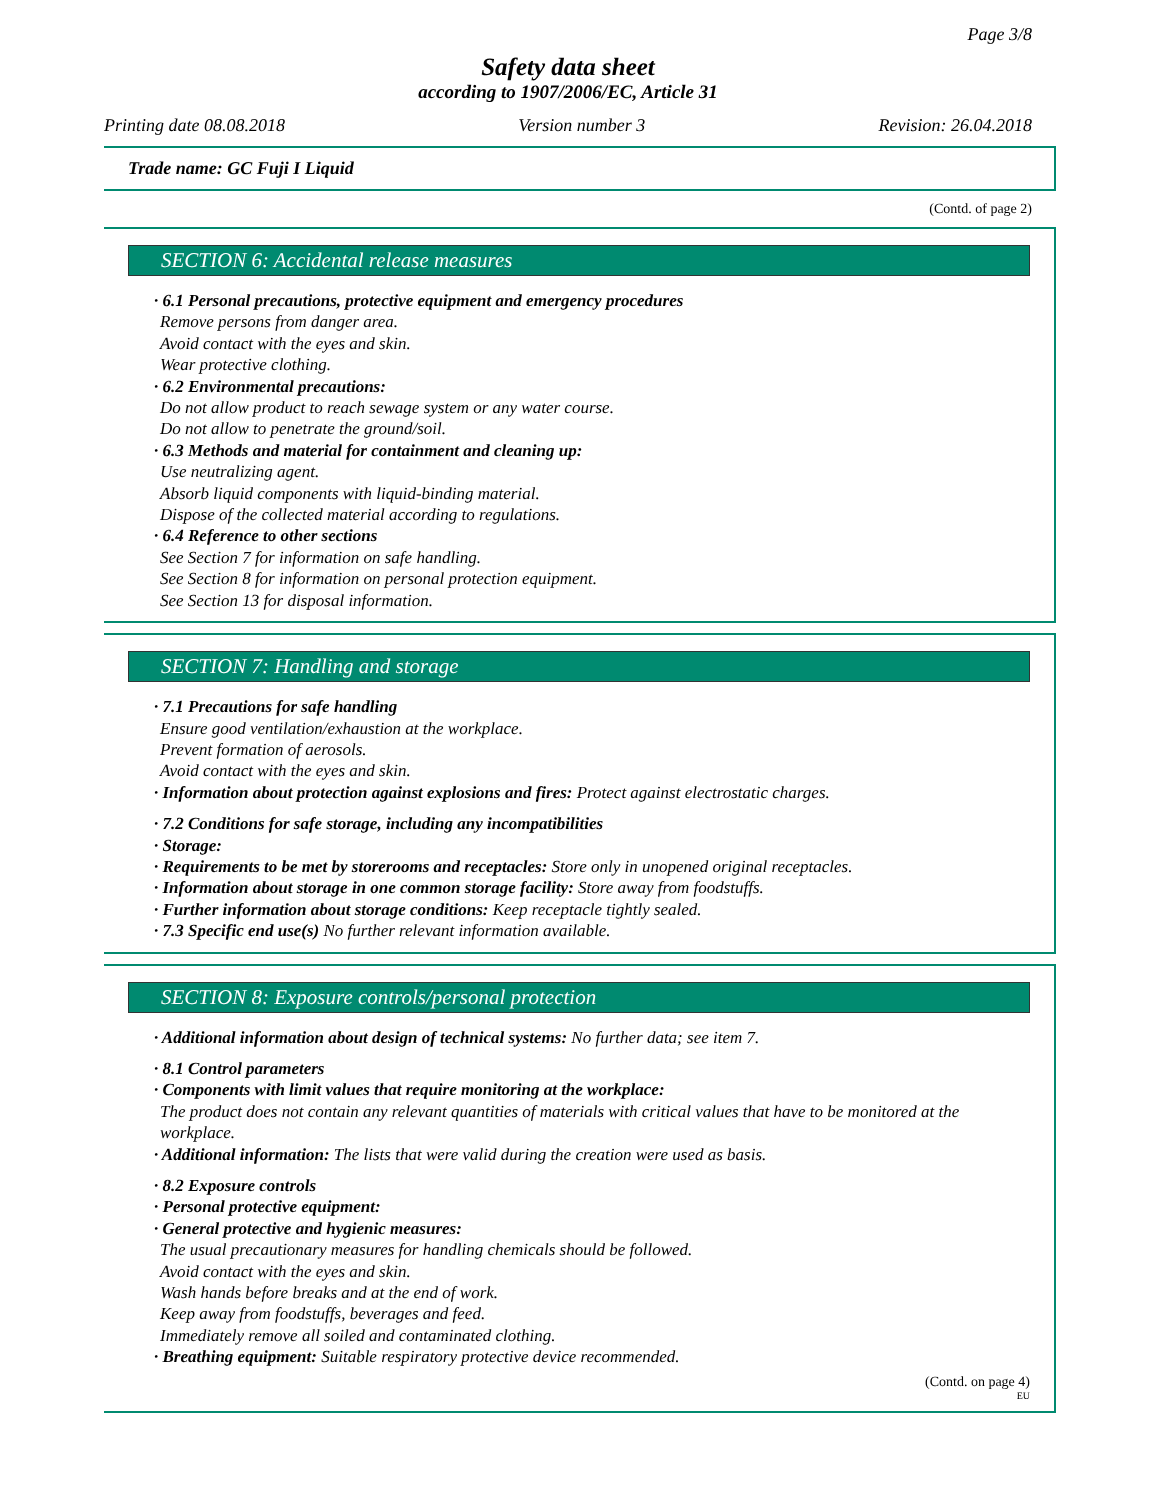Page 3/8
Safety data sheet
according to 1907/2006/EC, Article 31
Printing date 08.08.2018 Version number 3 Revision: 26.04.2018
Trade name: GC Fuji I Liquid
(Contd. of page 2)
SECTION 6: Accidental release measures
· 6.1 Personal precautions, protective equipment and emergency procedures
Remove persons from danger area.
Avoid contact with the eyes and skin.
Wear protective clothing.
· 6.2 Environmental precautions:
Do not allow product to reach sewage system or any water course.
Do not allow to penetrate the ground/soil.
· 6.3 Methods and material for containment and cleaning up:
Use neutralizing agent.
Absorb liquid components with liquid-binding material.
Dispose of the collected material according to regulations.
· 6.4 Reference to other sections
See Section 7 for information on safe handling.
See Section 8 for information on personal protection equipment.
See Section 13 for disposal information.
SECTION 7: Handling and storage
· 7.1 Precautions for safe handling
Ensure good ventilation/exhaustion at the workplace.
Prevent formation of aerosols.
Avoid contact with the eyes and skin.
· Information about protection against explosions and fires: Protect against electrostatic charges.
· 7.2 Conditions for safe storage, including any incompatibilities
· Storage:
· Requirements to be met by storerooms and receptacles: Store only in unopened original receptacles.
· Information about storage in one common storage facility: Store away from foodstuffs.
· Further information about storage conditions: Keep receptacle tightly sealed.
· 7.3 Specific end use(s) No further relevant information available.
SECTION 8: Exposure controls/personal protection
· Additional information about design of technical systems: No further data; see item 7.
· 8.1 Control parameters
· Components with limit values that require monitoring at the workplace:
The product does not contain any relevant quantities of materials with critical values that have to be monitored at the workplace.
· Additional information: The lists that were valid during the creation were used as basis.
· 8.2 Exposure controls
· Personal protective equipment:
· General protective and hygienic measures:
The usual precautionary measures for handling chemicals should be followed.
Avoid contact with the eyes and skin.
Wash hands before breaks and at the end of work.
Keep away from foodstuffs, beverages and feed.
Immediately remove all soiled and contaminated clothing.
· Breathing equipment: Suitable respiratory protective device recommended.
(Contd. on page 4)
EU